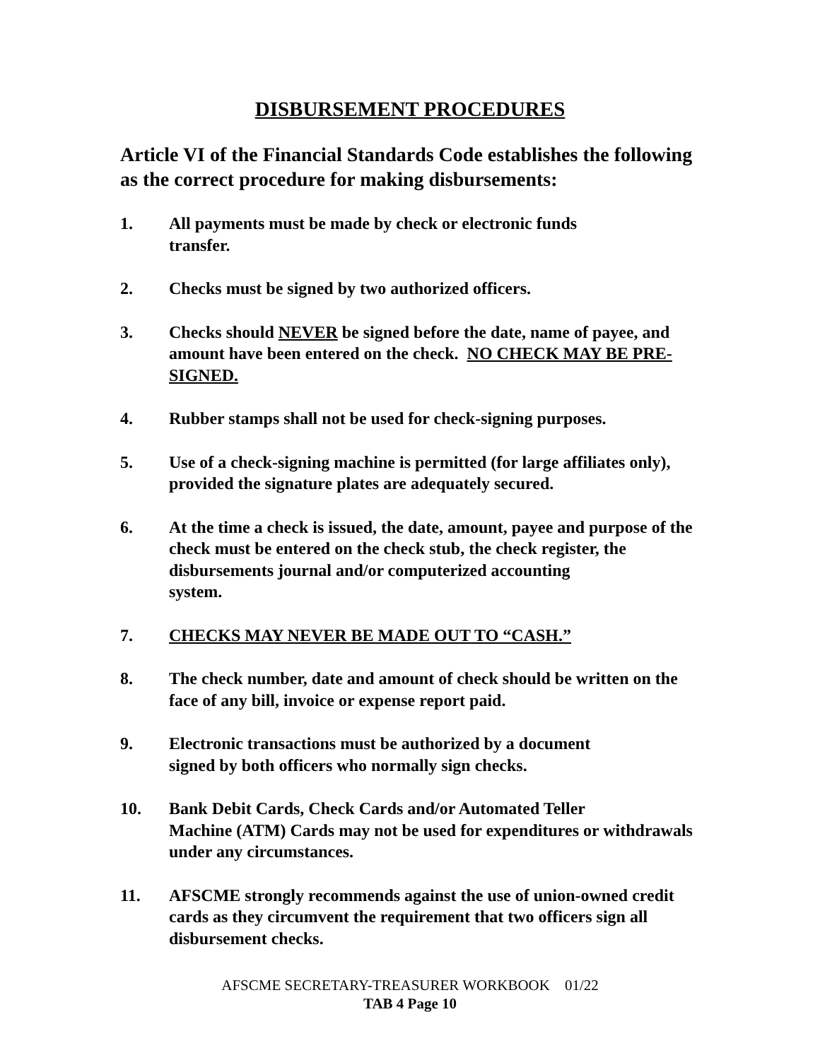DISBURSEMENT PROCEDURES
Article VI of the Financial Standards Code establishes the following as the correct procedure for making disbursements:
1. All payments must be made by check or electronic funds
transfer.
2. Checks must be signed by two authorized officers.
3. Checks should NEVER be signed before the date, name of payee, and amount have been entered on the check. NO CHECK MAY BE PRE-SIGNED.
4. Rubber stamps shall not be used for check-signing purposes.
5. Use of a check-signing machine is permitted (for large affiliates only), provided the signature plates are adequately secured.
6. At the time a check is issued, the date, amount, payee and purpose of the check must be entered on the check stub, the check register, the disbursements journal and/or computerized accounting
system.
7. CHECKS MAY NEVER BE MADE OUT TO “CASH.”
8. The check number, date and amount of check should be written on the face of any bill, invoice or expense report paid.
9. Electronic transactions must be authorized by a document
signed by both officers who normally sign checks.
10. Bank Debit Cards, Check Cards and/or Automated Teller
Machine (ATM) Cards may not be used for expenditures or withdrawals under any circumstances.
11. AFSCME strongly recommends against the use of union-owned credit cards as they circumvent the requirement that two officers sign all disbursement checks.
AFSCME SECRETARY-TREASURER WORKBOOK 01/22
TAB 4 Page 10